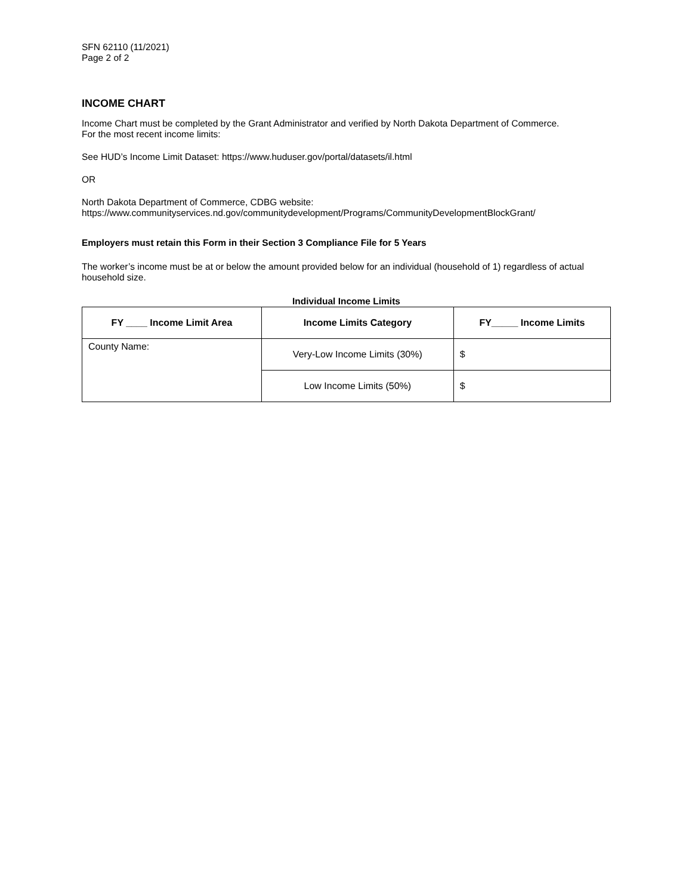SFN 62110 (11/2021)
Page 2 of 2
INCOME CHART
Income Chart must be completed by the Grant Administrator and verified by North Dakota Department of Commerce.
For the most recent income limits:
See HUD’s Income Limit Dataset: https://www.huduser.gov/portal/datasets/il.html
OR
North Dakota Department of Commerce, CDBG website:
https://www.communityservices.nd.gov/communitydevelopment/Programs/CommunityDevelopmentBlockGrant/
Employers must retain this Form in their Section 3 Compliance File for 5 Years
The worker’s income must be at or below the amount provided below for an individual (household of 1) regardless of actual household size.
Individual Income Limits
| FY ____ Income Limit Area | Income Limits Category | FY_____ Income Limits |
| --- | --- | --- |
| County Name: | Very-Low Income Limits (30%) | $ |
| | Low Income Limits (50%) | $ |